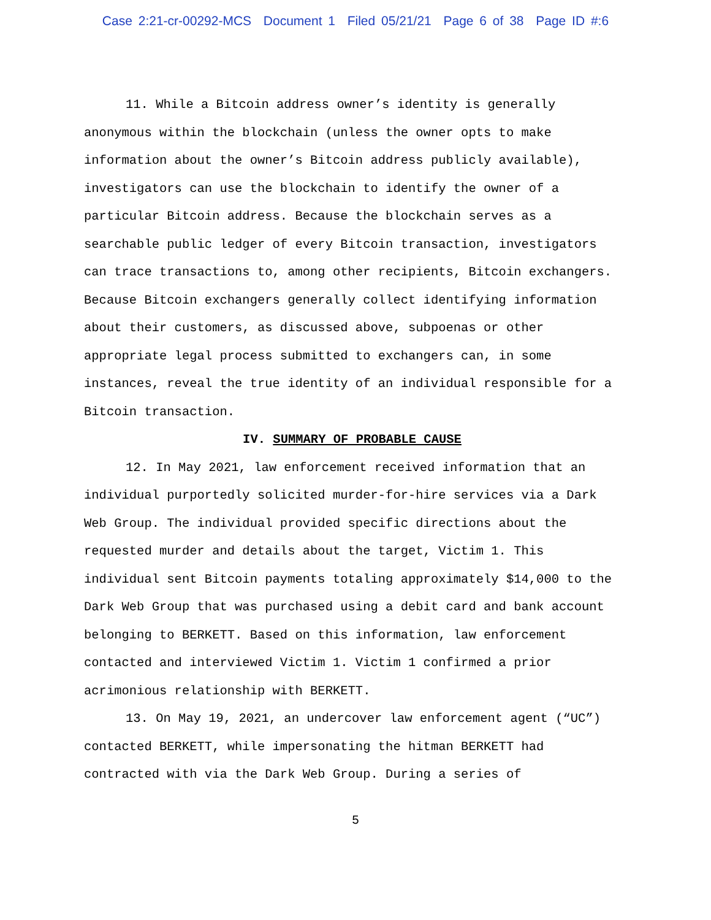Case 2:21-cr-00292-MCS Document 1 Filed 05/21/21 Page 6 of 38 Page ID #:6
11. While a Bitcoin address owner’s identity is generally anonymous within the blockchain (unless the owner opts to make information about the owner’s Bitcoin address publicly available), investigators can use the blockchain to identify the owner of a particular Bitcoin address. Because the blockchain serves as a searchable public ledger of every Bitcoin transaction, investigators can trace transactions to, among other recipients, Bitcoin exchangers. Because Bitcoin exchangers generally collect identifying information about their customers, as discussed above, subpoenas or other appropriate legal process submitted to exchangers can, in some instances, reveal the true identity of an individual responsible for a Bitcoin transaction.
IV. SUMMARY OF PROBABLE CAUSE
12. In May 2021, law enforcement received information that an individual purportedly solicited murder-for-hire services via a Dark Web Group. The individual provided specific directions about the requested murder and details about the target, Victim 1. This individual sent Bitcoin payments totaling approximately $14,000 to the Dark Web Group that was purchased using a debit card and bank account belonging to BERKETT. Based on this information, law enforcement contacted and interviewed Victim 1. Victim 1 confirmed a prior acrimonious relationship with BERKETT.
13. On May 19, 2021, an undercover law enforcement agent (“UC”) contacted BERKETT, while impersonating the hitman BERKETT had contracted with via the Dark Web Group. During a series of
5